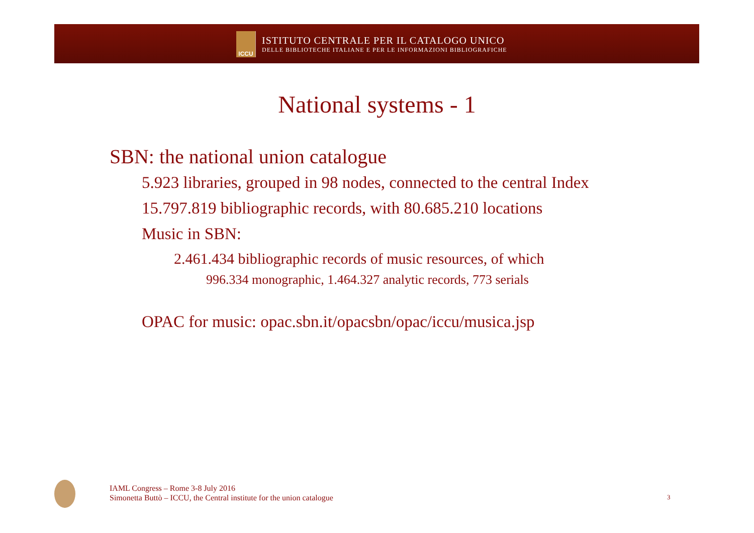ICCU
ISTITUTO CENTRALE PER IL CATALOGO UNICO
DELLE BIBLIOTECHE ITALIANE E PER LE INFORMAZIONI BIBLIOGRAFICHE
National systems - 1
SBN: the national union catalogue
5.923 libraries, grouped in 98 nodes, connected to the central Index
15.797.819 bibliographic records, with 80.685.210 locations
Music in SBN:
2.461.434 bibliographic records of music resources, of which
996.334 monographic, 1.464.327 analytic records, 773 serials
OPAC for music: opac.sbn.it/opacsbn/opac/iccu/musica.jsp
IAML Congress – Rome 3-8 July 2016
Simonetta Buttò – ICCU, the Central institute for the union catalogue
3